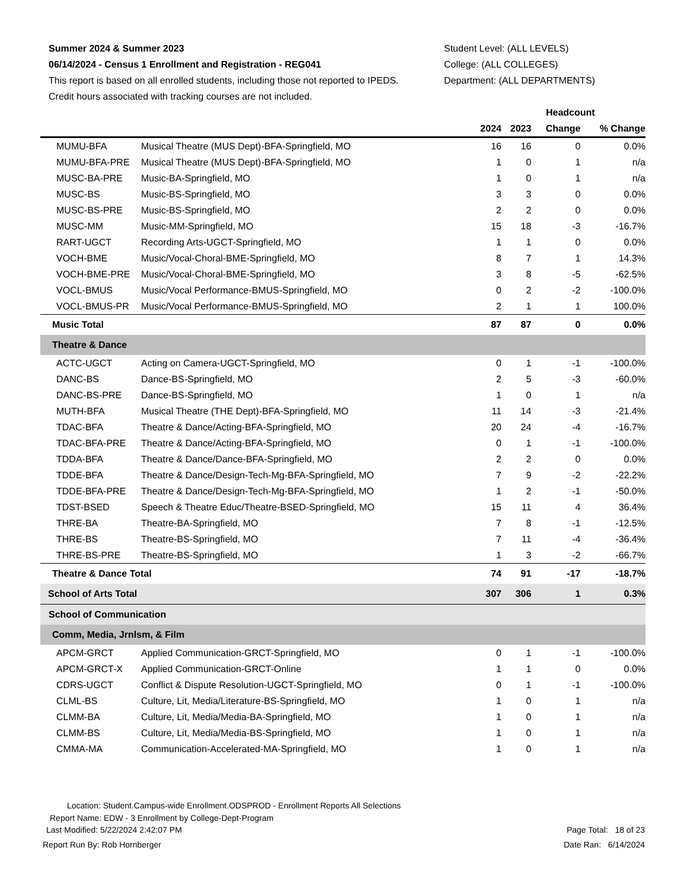Summer 2024 & Summer 2023
06/14/2024 - Census 1 Enrollment and Registration - REG041
This report is based on all enrolled students, including those not reported to IPEDS.
Credit hours associated with tracking courses are not included.
Student Level: (ALL LEVELS)
College: (ALL COLLEGES)
Department: (ALL DEPARTMENTS)
| | | Headcount | | | |
| --- | --- | --- | --- | --- | --- |
| | | 2024 | 2023 | Change | % Change |
| MUMU-BFA | Musical Theatre (MUS Dept)-BFA-Springfield, MO | 16 | 16 | 0 | 0.0% |
| MUMU-BFA-PRE | Musical Theatre (MUS Dept)-BFA-Springfield, MO | 1 | 0 | 1 | n/a |
| MUSC-BA-PRE | Music-BA-Springfield, MO | 1 | 0 | 1 | n/a |
| MUSC-BS | Music-BS-Springfield, MO | 3 | 3 | 0 | 0.0% |
| MUSC-BS-PRE | Music-BS-Springfield, MO | 2 | 2 | 0 | 0.0% |
| MUSC-MM | Music-MM-Springfield, MO | 15 | 18 | -3 | -16.7% |
| RART-UGCT | Recording Arts-UGCT-Springfield, MO | 1 | 1 | 0 | 0.0% |
| VOCH-BME | Music/Vocal-Choral-BME-Springfield, MO | 8 | 7 | 1 | 14.3% |
| VOCH-BME-PRE | Music/Vocal-Choral-BME-Springfield, MO | 3 | 8 | -5 | -62.5% |
| VOCL-BMUS | Music/Vocal Performance-BMUS-Springfield, MO | 0 | 2 | -2 | -100.0% |
| VOCL-BMUS-PR | Music/Vocal Performance-BMUS-Springfield, MO | 2 | 1 | 1 | 100.0% |
| Music Total | | 87 | 87 | 0 | 0.0% |
| Theatre & Dance | | | | | |
| ACTC-UGCT | Acting on Camera-UGCT-Springfield, MO | 0 | 1 | -1 | -100.0% |
| DANC-BS | Dance-BS-Springfield, MO | 2 | 5 | -3 | -60.0% |
| DANC-BS-PRE | Dance-BS-Springfield, MO | 1 | 0 | 1 | n/a |
| MUTH-BFA | Musical Theatre (THE Dept)-BFA-Springfield, MO | 11 | 14 | -3 | -21.4% |
| TDAC-BFA | Theatre & Dance/Acting-BFA-Springfield, MO | 20 | 24 | -4 | -16.7% |
| TDAC-BFA-PRE | Theatre & Dance/Acting-BFA-Springfield, MO | 0 | 1 | -1 | -100.0% |
| TDDA-BFA | Theatre & Dance/Dance-BFA-Springfield, MO | 2 | 2 | 0 | 0.0% |
| TDDE-BFA | Theatre & Dance/Design-Tech-Mg-BFA-Springfield, MO | 7 | 9 | -2 | -22.2% |
| TDDE-BFA-PRE | Theatre & Dance/Design-Tech-Mg-BFA-Springfield, MO | 1 | 2 | -1 | -50.0% |
| TDST-BSED | Speech & Theatre Educ/Theatre-BSED-Springfield, MO | 15 | 11 | 4 | 36.4% |
| THRE-BA | Theatre-BA-Springfield, MO | 7 | 8 | -1 | -12.5% |
| THRE-BS | Theatre-BS-Springfield, MO | 7 | 11 | -4 | -36.4% |
| THRE-BS-PRE | Theatre-BS-Springfield, MO | 1 | 3 | -2 | -66.7% |
| Theatre & Dance Total | | 74 | 91 | -17 | -18.7% |
| School of Arts Total | | 307 | 306 | 1 | 0.3% |
| School of Communication | | | | | |
| Comm, Media, Jrnlsm, & Film | | | | | |
| APCM-GRCT | Applied Communication-GRCT-Springfield, MO | 0 | 1 | -1 | -100.0% |
| APCM-GRCT-X | Applied Communication-GRCT-Online | 1 | 1 | 0 | 0.0% |
| CDRS-UGCT | Conflict & Dispute Resolution-UGCT-Springfield, MO | 0 | 1 | -1 | -100.0% |
| CLML-BS | Culture, Lit, Media/Literature-BS-Springfield, MO | 1 | 0 | 1 | n/a |
| CLMM-BA | Culture, Lit, Media/Media-BA-Springfield, MO | 1 | 0 | 1 | n/a |
| CLMM-BS | Culture, Lit, Media/Media-BS-Springfield, MO | 1 | 0 | 1 | n/a |
| CMMA-MA | Communication-Accelerated-MA-Springfield, MO | 1 | 0 | 1 | n/a |
Location: Student.Campus-wide Enrollment.ODSPROD - Enrollment Reports All Selections
Report Name: EDW - 3 Enrollment by College-Dept-Program
Last Modified: 5/22/2024 2:42:07 PM Page Total: 18 of 23
Report Run By: Rob Hornberger Date Ran: 6/14/2024